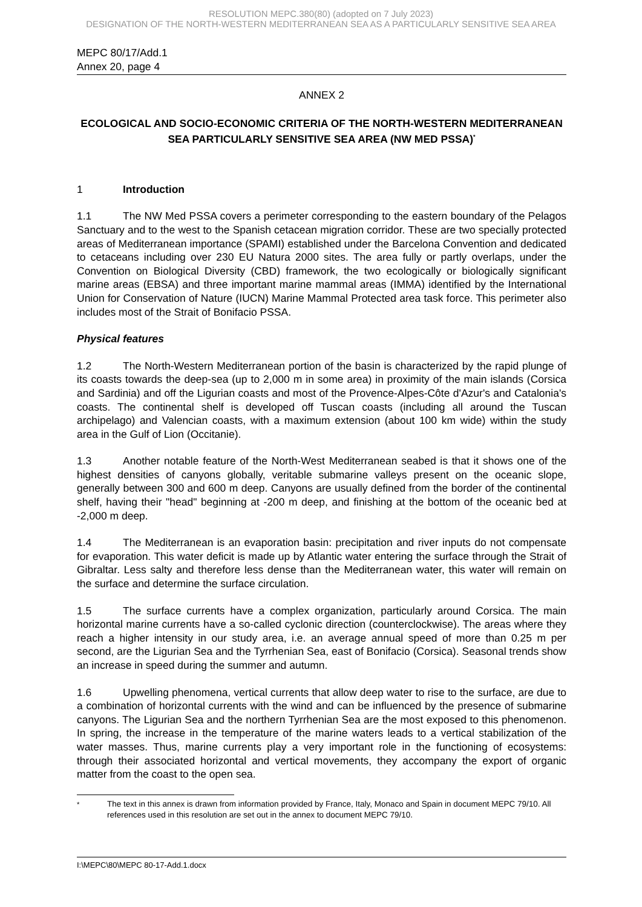RESOLUTION MEPC.380(80) (adopted on 7 July 2023)
DESIGNATION OF THE NORTH-WESTERN MEDITERRANEAN SEA AS A PARTICULARLY SENSITIVE SEA AREA
MEPC 80/17/Add.1
Annex 20, page 4
ANNEX 2
ECOLOGICAL AND SOCIO-ECONOMIC CRITERIA OF THE NORTH-WESTERN MEDITERRANEAN SEA PARTICULARLY SENSITIVE SEA AREA (NW MED PSSA)<sup>*</sup>
1 Introduction
1.1 The NW Med PSSA covers a perimeter corresponding to the eastern boundary of the Pelagos Sanctuary and to the west to the Spanish cetacean migration corridor. These are two specially protected areas of Mediterranean importance (SPAMI) established under the Barcelona Convention and dedicated to cetaceans including over 230 EU Natura 2000 sites. The area fully or partly overlaps, under the Convention on Biological Diversity (CBD) framework, the two ecologically or biologically significant marine areas (EBSA) and three important marine mammal areas (IMMA) identified by the International Union for Conservation of Nature (IUCN) Marine Mammal Protected area task force. This perimeter also includes most of the Strait of Bonifacio PSSA.
Physical features
1.2 The North-Western Mediterranean portion of the basin is characterized by the rapid plunge of its coasts towards the deep-sea (up to 2,000 m in some area) in proximity of the main islands (Corsica and Sardinia) and off the Ligurian coasts and most of the Provence-Alpes-Côte d'Azur's and Catalonia's coasts. The continental shelf is developed off Tuscan coasts (including all around the Tuscan archipelago) and Valencian coasts, with a maximum extension (about 100 km wide) within the study area in the Gulf of Lion (Occitanie).
1.3 Another notable feature of the North-West Mediterranean seabed is that it shows one of the highest densities of canyons globally, veritable submarine valleys present on the oceanic slope, generally between 300 and 600 m deep. Canyons are usually defined from the border of the continental shelf, having their "head" beginning at -200 m deep, and finishing at the bottom of the oceanic bed at -2,000 m deep.
1.4 The Mediterranean is an evaporation basin: precipitation and river inputs do not compensate for evaporation. This water deficit is made up by Atlantic water entering the surface through the Strait of Gibraltar. Less salty and therefore less dense than the Mediterranean water, this water will remain on the surface and determine the surface circulation.
1.5 The surface currents have a complex organization, particularly around Corsica. The main horizontal marine currents have a so-called cyclonic direction (counterclockwise). The areas where they reach a higher intensity in our study area, i.e. an average annual speed of more than 0.25 m per second, are the Ligurian Sea and the Tyrrhenian Sea, east of Bonifacio (Corsica). Seasonal trends show an increase in speed during the summer and autumn.
1.6 Upwelling phenomena, vertical currents that allow deep water to rise to the surface, are due to a combination of horizontal currents with the wind and can be influenced by the presence of submarine canyons. The Ligurian Sea and the northern Tyrrhenian Sea are the most exposed to this phenomenon. In spring, the increase in the temperature of the marine waters leads to a vertical stabilization of the water masses. Thus, marine currents play a very important role in the functioning of ecosystems: through their associated horizontal and vertical movements, they accompany the export of organic matter from the coast to the open sea.
<sup>*</sup> The text in this annex is drawn from information provided by France, Italy, Monaco and Spain in document MEPC 79/10. All references used in this resolution are set out in the annex to document MEPC 79/10.
I:\MEPC\80\MEPC 80-17-Add.1.docx